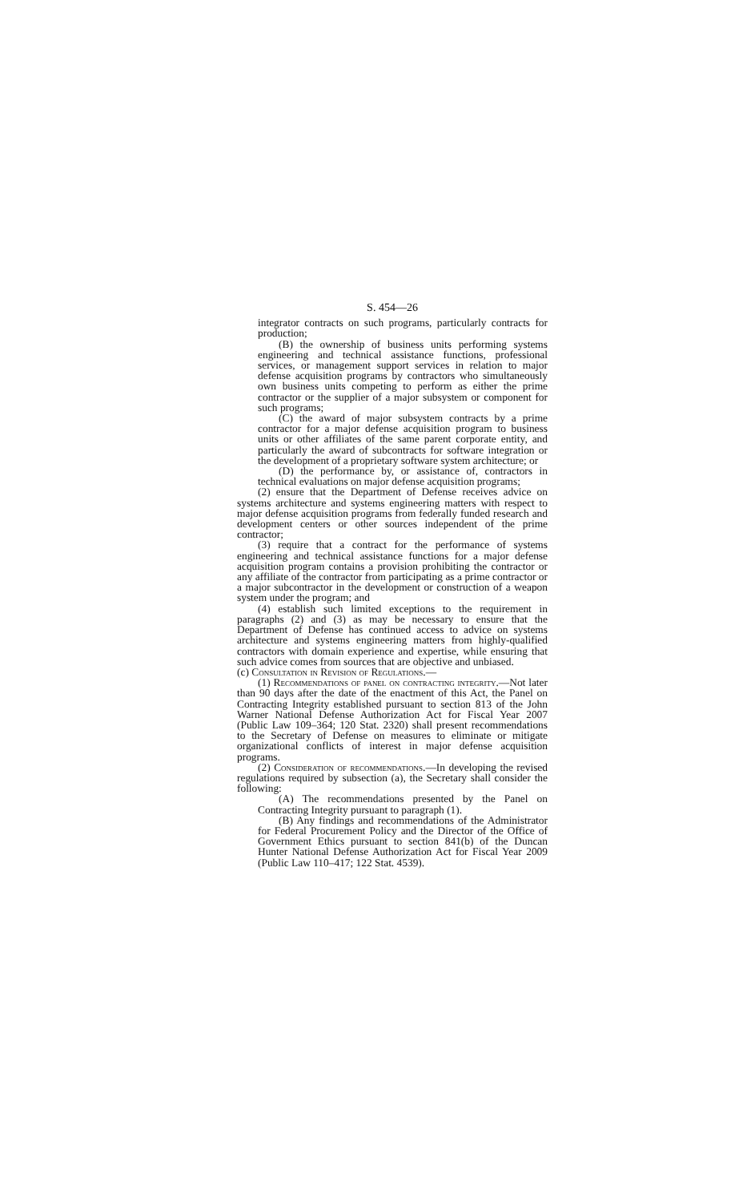S. 454—26
integrator contracts on such programs, particularly contracts for production;
(B) the ownership of business units performing systems engineering and technical assistance functions, professional services, or management support services in relation to major defense acquisition programs by contractors who simultaneously own business units competing to perform as either the prime contractor or the supplier of a major subsystem or component for such programs;
(C) the award of major subsystem contracts by a prime contractor for a major defense acquisition program to business units or other affiliates of the same parent corporate entity, and particularly the award of subcontracts for software integration or the development of a proprietary software system architecture; or
(D) the performance by, or assistance of, contractors in technical evaluations on major defense acquisition programs;
(2) ensure that the Department of Defense receives advice on systems architecture and systems engineering matters with respect to major defense acquisition programs from federally funded research and development centers or other sources independent of the prime contractor;
(3) require that a contract for the performance of systems engineering and technical assistance functions for a major defense acquisition program contains a provision prohibiting the contractor or any affiliate of the contractor from participating as a prime contractor or a major subcontractor in the development or construction of a weapon system under the program; and
(4) establish such limited exceptions to the requirement in paragraphs (2) and (3) as may be necessary to ensure that the Department of Defense has continued access to advice on systems architecture and systems engineering matters from highly-qualified contractors with domain experience and expertise, while ensuring that such advice comes from sources that are objective and unbiased.
(c) Consultation in Revision of Regulations.—
(1) Recommendations of panel on contracting integrity.—Not later than 90 days after the date of the enactment of this Act, the Panel on Contracting Integrity established pursuant to section 813 of the John Warner National Defense Authorization Act for Fiscal Year 2007 (Public Law 109–364; 120 Stat. 2320) shall present recommendations to the Secretary of Defense on measures to eliminate or mitigate organizational conflicts of interest in major defense acquisition programs.
(2) Consideration of recommendations.—In developing the revised regulations required by subsection (a), the Secretary shall consider the following:
(A) The recommendations presented by the Panel on Contracting Integrity pursuant to paragraph (1).
(B) Any findings and recommendations of the Administrator for Federal Procurement Policy and the Director of the Office of Government Ethics pursuant to section 841(b) of the Duncan Hunter National Defense Authorization Act for Fiscal Year 2009 (Public Law 110–417; 122 Stat. 4539).